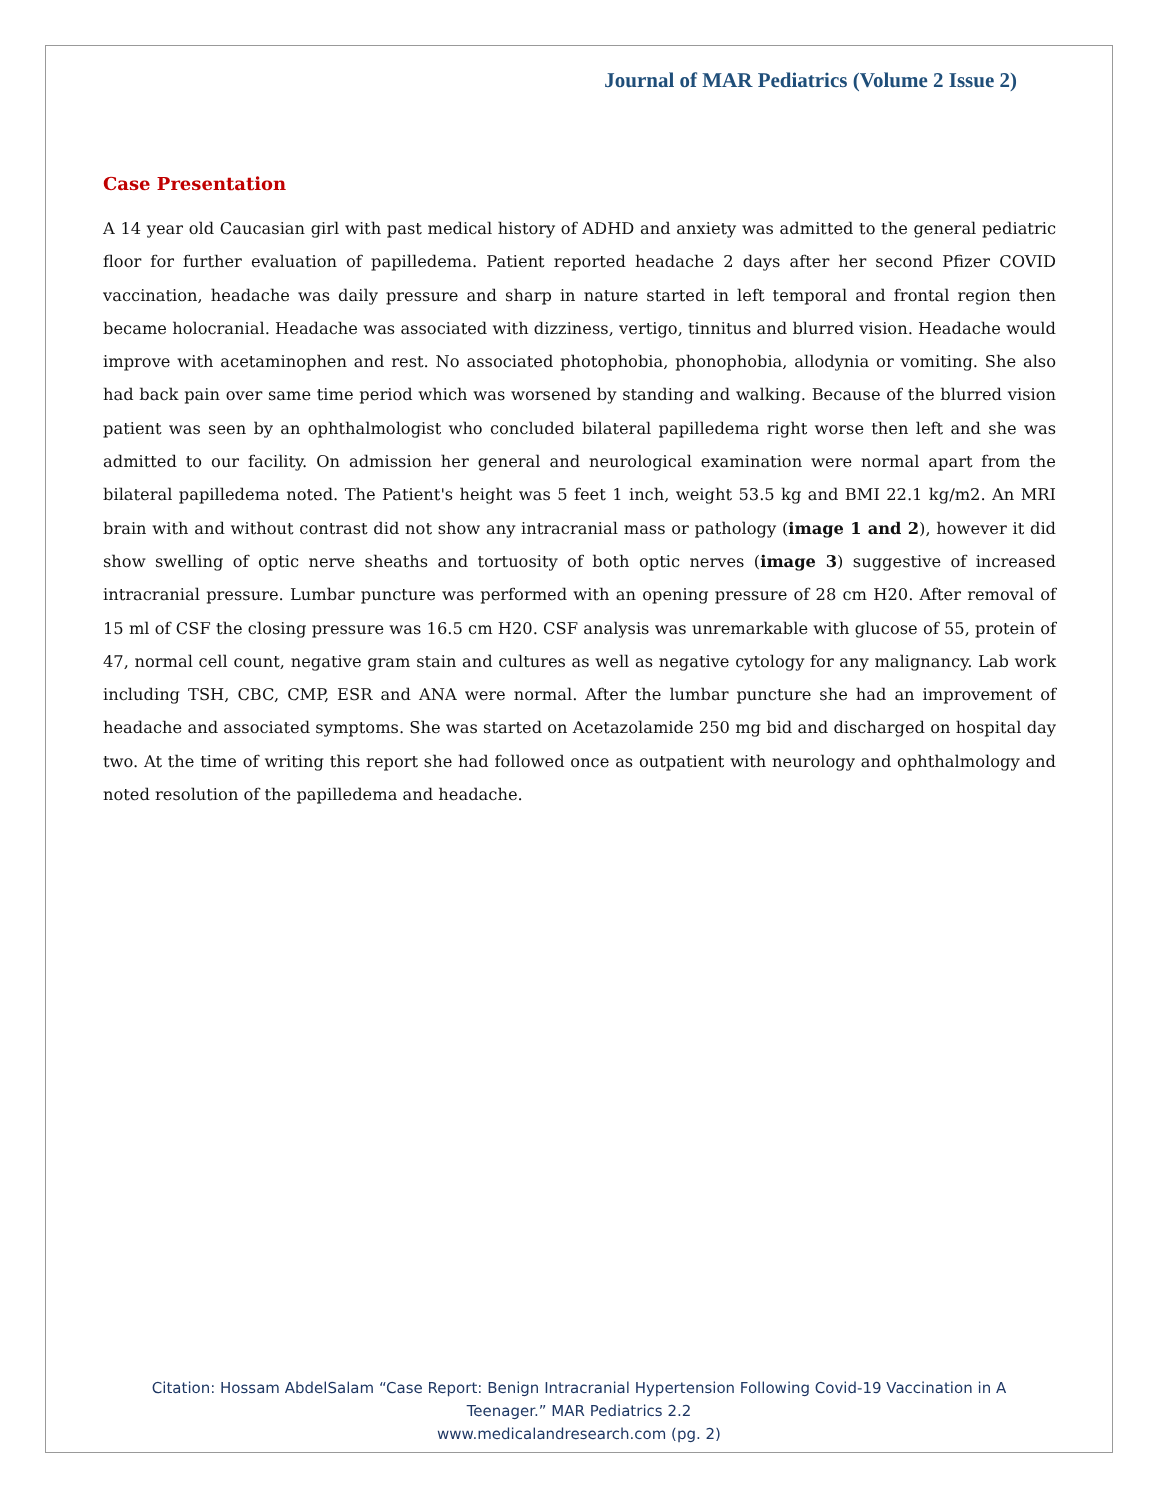Journal of MAR Pediatrics (Volume 2 Issue 2)
Case Presentation
A 14 year old Caucasian girl with past medical history of ADHD and anxiety was admitted to the general pediatric floor for further evaluation of papilledema. Patient reported headache 2 days after her second Pfizer COVID vaccination, headache was daily pressure and sharp in nature started in left temporal and frontal region then became holocranial. Headache was associated with dizziness, vertigo, tinnitus and blurred vision. Headache would improve with acetaminophen and rest. No associated photophobia, phonophobia, allodynia or vomiting. She also had back pain over same time period which was worsened by standing and walking. Because of the blurred vision patient was seen by an ophthalmologist who concluded bilateral papilledema right worse then left and she was admitted to our facility. On admission her general and neurological examination were normal apart from the bilateral papilledema noted. The Patient's height was 5 feet 1 inch, weight 53.5 kg and BMI 22.1 kg/m2. An MRI brain with and without contrast did not show any intracranial mass or pathology (image 1 and 2), however it did show swelling of optic nerve sheaths and tortuosity of both optic nerves (image 3) suggestive of increased intracranial pressure. Lumbar puncture was performed with an opening pressure of 28 cm H20. After removal of 15 ml of CSF the closing pressure was 16.5 cm H20. CSF analysis was unremarkable with glucose of 55, protein of 47, normal cell count, negative gram stain and cultures as well as negative cytology for any malignancy. Lab work including TSH, CBC, CMP, ESR and ANA were normal. After the lumbar puncture she had an improvement of headache and associated symptoms. She was started on Acetazolamide 250 mg bid and discharged on hospital day two. At the time of writing this report she had followed once as outpatient with neurology and ophthalmology and noted resolution of the papilledema and headache.
Citation: Hossam AbdelSalam “Case Report: Benign Intracranial Hypertension Following Covid-19 Vaccination in A
Teenager.” MAR Pediatrics 2.2
www.medicalandresearch.com (pg. 2)